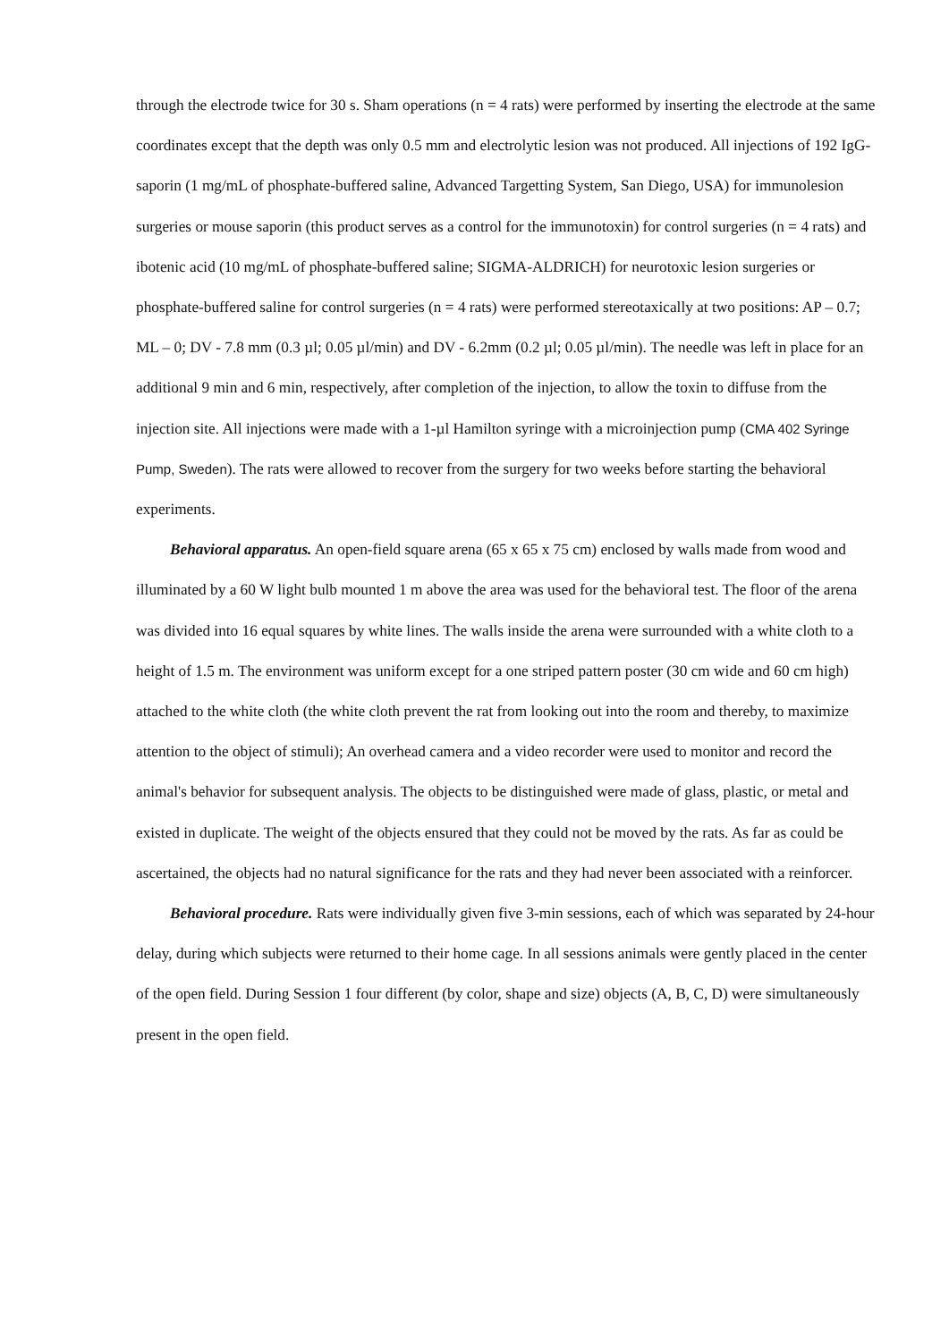through the electrode twice for 30 s. Sham operations (n = 4 rats) were performed by inserting the electrode at the same coordinates except that the depth was only 0.5 mm and electrolytic lesion was not produced. All injections of 192 IgG-saporin (1 mg/mL of phosphate-buffered saline, Advanced Targetting System, San Diego, USA) for immunolesion surgeries or mouse saporin (this product serves as a control for the immunotoxin) for control surgeries (n = 4 rats) and ibotenic acid (10 mg/mL of phosphate-buffered saline; SIGMA-ALDRICH) for neurotoxic lesion surgeries or phosphate-buffered saline for control surgeries (n = 4 rats) were performed stereotaxically at two positions: AP – 0.7; ML – 0; DV - 7.8 mm (0.3 µl; 0.05 µl/min) and DV - 6.2mm (0.2 µl; 0.05 µl/min). The needle was left in place for an additional 9 min and 6 min, respectively, after completion of the injection, to allow the toxin to diffuse from the injection site. All injections were made with a 1-µl Hamilton syringe with a microinjection pump (CMA 402 Syringe Pump, Sweden). The rats were allowed to recover from the surgery for two weeks before starting the behavioral experiments.
Behavioral apparatus. An open-field square arena (65 x 65 x 75 cm) enclosed by walls made from wood and illuminated by a 60 W light bulb mounted 1 m above the area was used for the behavioral test. The floor of the arena was divided into 16 equal squares by white lines. The walls inside the arena were surrounded with a white cloth to a height of 1.5 m. The environment was uniform except for a one striped pattern poster (30 cm wide and 60 cm high) attached to the white cloth (the white cloth prevent the rat from looking out into the room and thereby, to maximize attention to the object of stimuli); An overhead camera and a video recorder were used to monitor and record the animal's behavior for subsequent analysis. The objects to be distinguished were made of glass, plastic, or metal and existed in duplicate. The weight of the objects ensured that they could not be moved by the rats. As far as could be ascertained, the objects had no natural significance for the rats and they had never been associated with a reinforcer.
Behavioral procedure. Rats were individually given five 3-min sessions, each of which was separated by 24-hour delay, during which subjects were returned to their home cage. In all sessions animals were gently placed in the center of the open field. During Session 1 four different (by color, shape and size) objects (A, B, C, D) were simultaneously present in the open field.